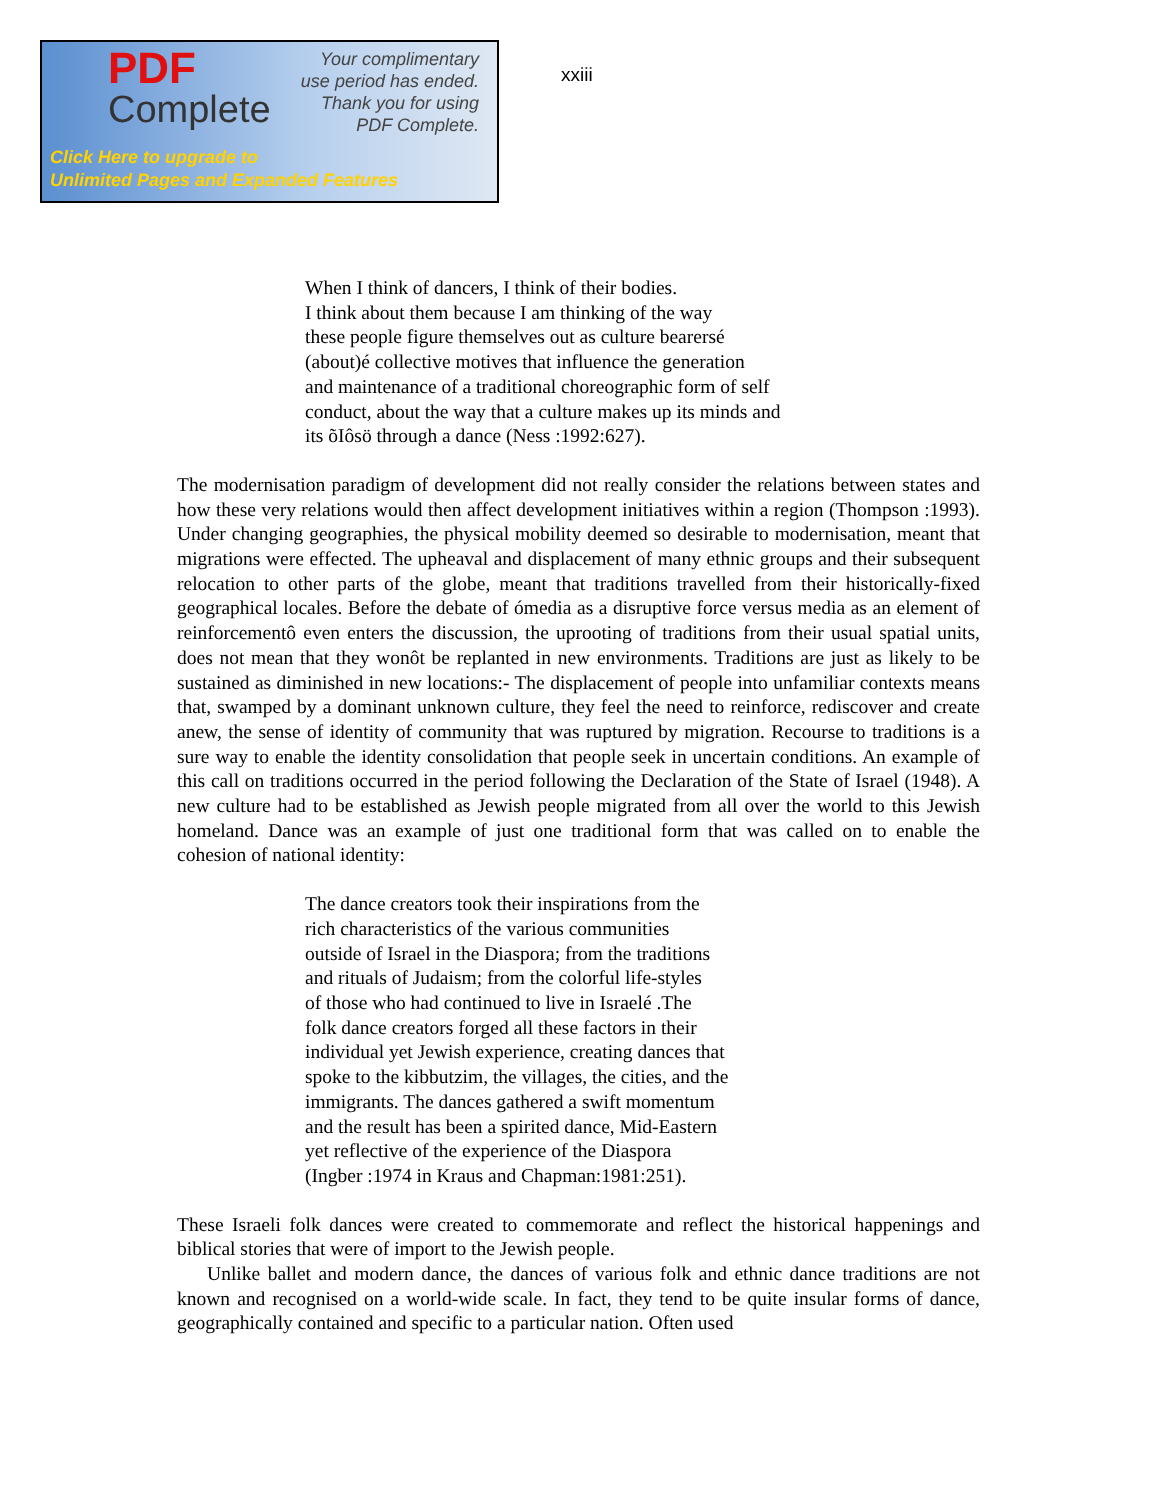PDF
Complete
Your complimentary
use period has ended.
Thank you for using
PDF Complete.
Click Here to upgrade to
Unlimited Pages and Expanded Features
xxiii
When I think of dancers, I think of their bodies.
I think about them because I am thinking of the way
these people figure themselves out as culture bearersé
(about)é collective motives that influence the generation
and maintenance of a traditional choreographic form of self
conduct, about the way that a culture makes up its minds and
its õIôsö through a dance (Ness :1992:627).
The modernisation paradigm of development did not really consider the relations between states and how these very relations would then affect development initiatives within a region (Thompson :1993). Under changing geographies, the physical mobility deemed so desirable to modernisation, meant that migrations were effected. The upheaval and displacement of many ethnic groups and their subsequent relocation to other parts of the globe, meant that traditions travelled from their historically-fixed geographical locales. Before the debate of ómedia as a disruptive force versus media as an element of reinforcementô even enters the discussion, the uprooting of traditions from their usual spatial units, does not mean that they wonôt be replanted in new environments. Traditions are just as likely to be sustained as diminished in new locations:- The displacement of people into unfamiliar contexts means that, swamped by a dominant unknown culture, they feel the need to reinforce, rediscover and create anew, the sense of identity of community that was ruptured by migration. Recourse to traditions is a sure way to enable the identity consolidation that people seek in uncertain conditions. An example of this call on traditions occurred in the period following the Declaration of the State of Israel (1948). A new culture had to be established as Jewish people migrated from all over the world to this Jewish homeland. Dance was an example of just one traditional form that was called on to enable the cohesion of national identity:
The dance creators took their inspirations from the
rich characteristics of the various communities
outside of Israel in the Diaspora; from the traditions
and rituals of Judaism; from the colorful life-styles
of those who had continued to live in Israelé .The
folk dance creators forged all these factors in their
individual yet Jewish experience, creating dances that
spoke to the kibbutzim, the villages, the cities, and the
immigrants. The dances gathered a swift momentum
and the result has been a spirited dance, Mid-Eastern
yet reflective of the experience of the Diaspora
(Ingber :1974 in Kraus and Chapman:1981:251).
These Israeli folk dances were created to commemorate and reflect the historical happenings and biblical stories that were of import to the Jewish people.
Unlike ballet and modern dance, the dances of various folk and ethnic dance traditions are not known and recognised on a world-wide scale. In fact, they tend to be quite insular forms of dance, geographically contained and specific to a particular nation. Often used